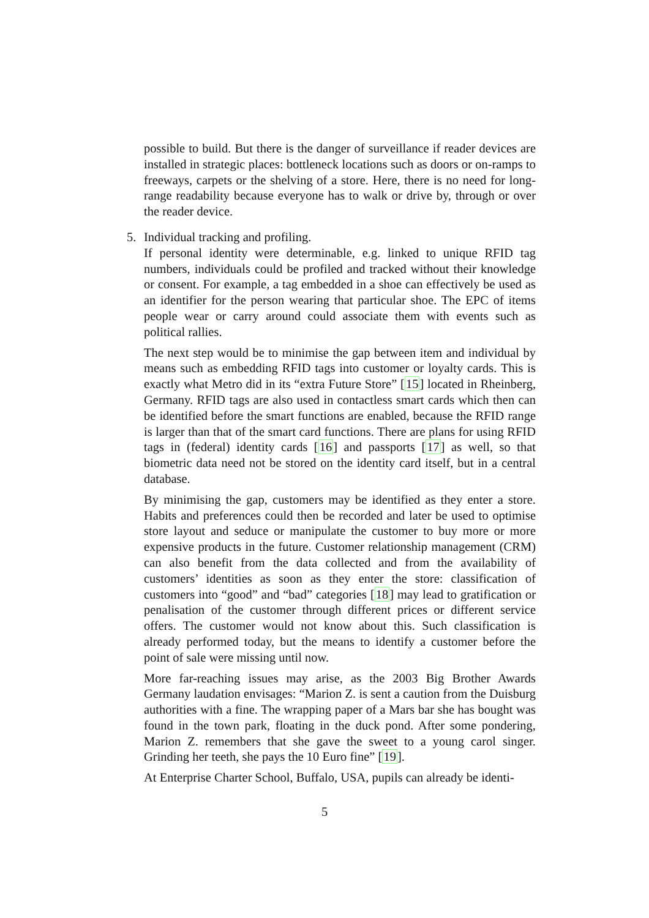possible to build. But there is the danger of surveillance if reader devices are installed in strategic places: bottleneck locations such as doors or on-ramps to freeways, carpets or the shelving of a store. Here, there is no need for long-range readability because everyone has to walk or drive by, through or over the reader device.
5. Individual tracking and profiling.
If personal identity were determinable, e.g. linked to unique RFID tag numbers, individuals could be profiled and tracked without their knowledge or consent. For example, a tag embedded in a shoe can effectively be used as an identifier for the person wearing that particular shoe. The EPC of items people wear or carry around could associate them with events such as political rallies.
The next step would be to minimise the gap between item and individual by means such as embedding RFID tags into customer or loyalty cards. This is exactly what Metro did in its “extra Future Store” [15] located in Rheinberg, Germany. RFID tags are also used in contactless smart cards which then can be identified before the smart functions are enabled, because the RFID range is larger than that of the smart card functions. There are plans for using RFID tags in (federal) identity cards [16] and passports [17] as well, so that biometric data need not be stored on the identity card itself, but in a central database.
By minimising the gap, customers may be identified as they enter a store. Habits and preferences could then be recorded and later be used to optimise store layout and seduce or manipulate the customer to buy more or more expensive products in the future. Customer relationship management (CRM) can also benefit from the data collected and from the availability of customers’ identities as soon as they enter the store: classification of customers into “good” and “bad” categories [18] may lead to gratification or penalisation of the customer through different prices or different service offers. The customer would not know about this. Such classification is already performed today, but the means to identify a customer before the point of sale were missing until now.
More far-reaching issues may arise, as the 2003 Big Brother Awards Germany laudation envisages: “Marion Z. is sent a caution from the Duisburg authorities with a fine. The wrapping paper of a Mars bar she has bought was found in the town park, floating in the duck pond. After some pondering, Marion Z. remembers that she gave the sweet to a young carol singer. Grinding her teeth, she pays the 10 Euro fine” [19].
At Enterprise Charter School, Buffalo, USA, pupils can already be identi-
5